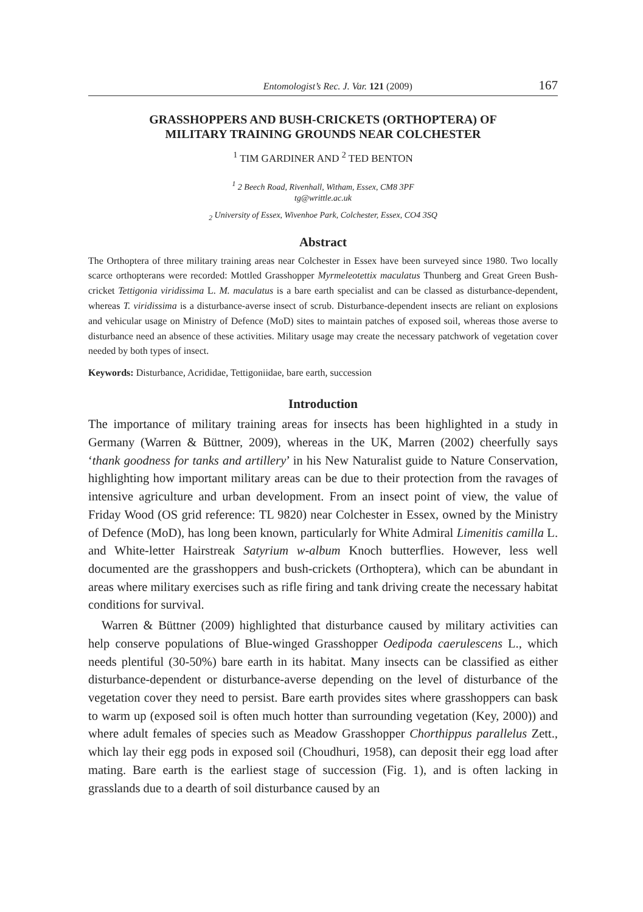Entomologist’s Rec. J. Var. 121 (2009) 167
GRASSHOPPERS AND BUSH-CRICKETS (ORTHOPTERA) OF
MILITARY TRAINING GROUNDS NEAR COLCHESTER
<sup>1</sup> TIM GARDINER AND <sup>2</sup> TED BENTON
<sup>1</sup> 2 Beech Road, Rivenhall, Witham, Essex, CM8 3PF
tg@writtle.ac.uk
<sub>2</sub> University of Essex, Wivenhoe Park, Colchester, Essex, CO4 3SQ
Abstract
The Orthoptera of three military training areas near Colchester in Essex have been surveyed since 1980. Two locally scarce orthopterans were recorded: Mottled Grasshopper Myrmeleotettix maculatus Thunberg and Great Green Bush-cricket Tettigonia viridissima L. M. maculatus is a bare earth specialist and can be classed as disturbance-dependent, whereas T. viridissima is a disturbance-averse insect of scrub. Disturbance-dependent insects are reliant on explosions and vehicular usage on Ministry of Defence (MoD) sites to maintain patches of exposed soil, whereas those averse to disturbance need an absence of these activities. Military usage may create the necessary patchwork of vegetation cover needed by both types of insect.
Keywords: Disturbance, Acrididae, Tettigoniidae, bare earth, succession
Introduction
The importance of military training areas for insects has been highlighted in a study in Germany (Warren & Büttner, 2009), whereas in the UK, Marren (2002) cheerfully says ‘thank goodness for tanks and artillery’ in his New Naturalist guide to Nature Conservation, highlighting how important military areas can be due to their protection from the ravages of intensive agriculture and urban development. From an insect point of view, the value of Friday Wood (OS grid reference: TL 9820) near Colchester in Essex, owned by the Ministry of Defence (MoD), has long been known, particularly for White Admiral Limenitis camilla L. and White-letter Hairstreak Satyrium w-album Knoch butterflies. However, less well documented are the grasshoppers and bush-crickets (Orthoptera), which can be abundant in areas where military exercises such as rifle firing and tank driving create the necessary habitat conditions for survival.
Warren & Büttner (2009) highlighted that disturbance caused by military activities can help conserve populations of Blue-winged Grasshopper Oedipoda caerulescens L., which needs plentiful (30-50%) bare earth in its habitat. Many insects can be classified as either disturbance-dependent or disturbance-averse depending on the level of disturbance of the vegetation cover they need to persist. Bare earth provides sites where grasshoppers can bask to warm up (exposed soil is often much hotter than surrounding vegetation (Key, 2000)) and where adult females of species such as Meadow Grasshopper Chorthippus parallelus Zett., which lay their egg pods in exposed soil (Choudhuri, 1958), can deposit their egg load after mating. Bare earth is the earliest stage of succession (Fig. 1), and is often lacking in grasslands due to a dearth of soil disturbance caused by an